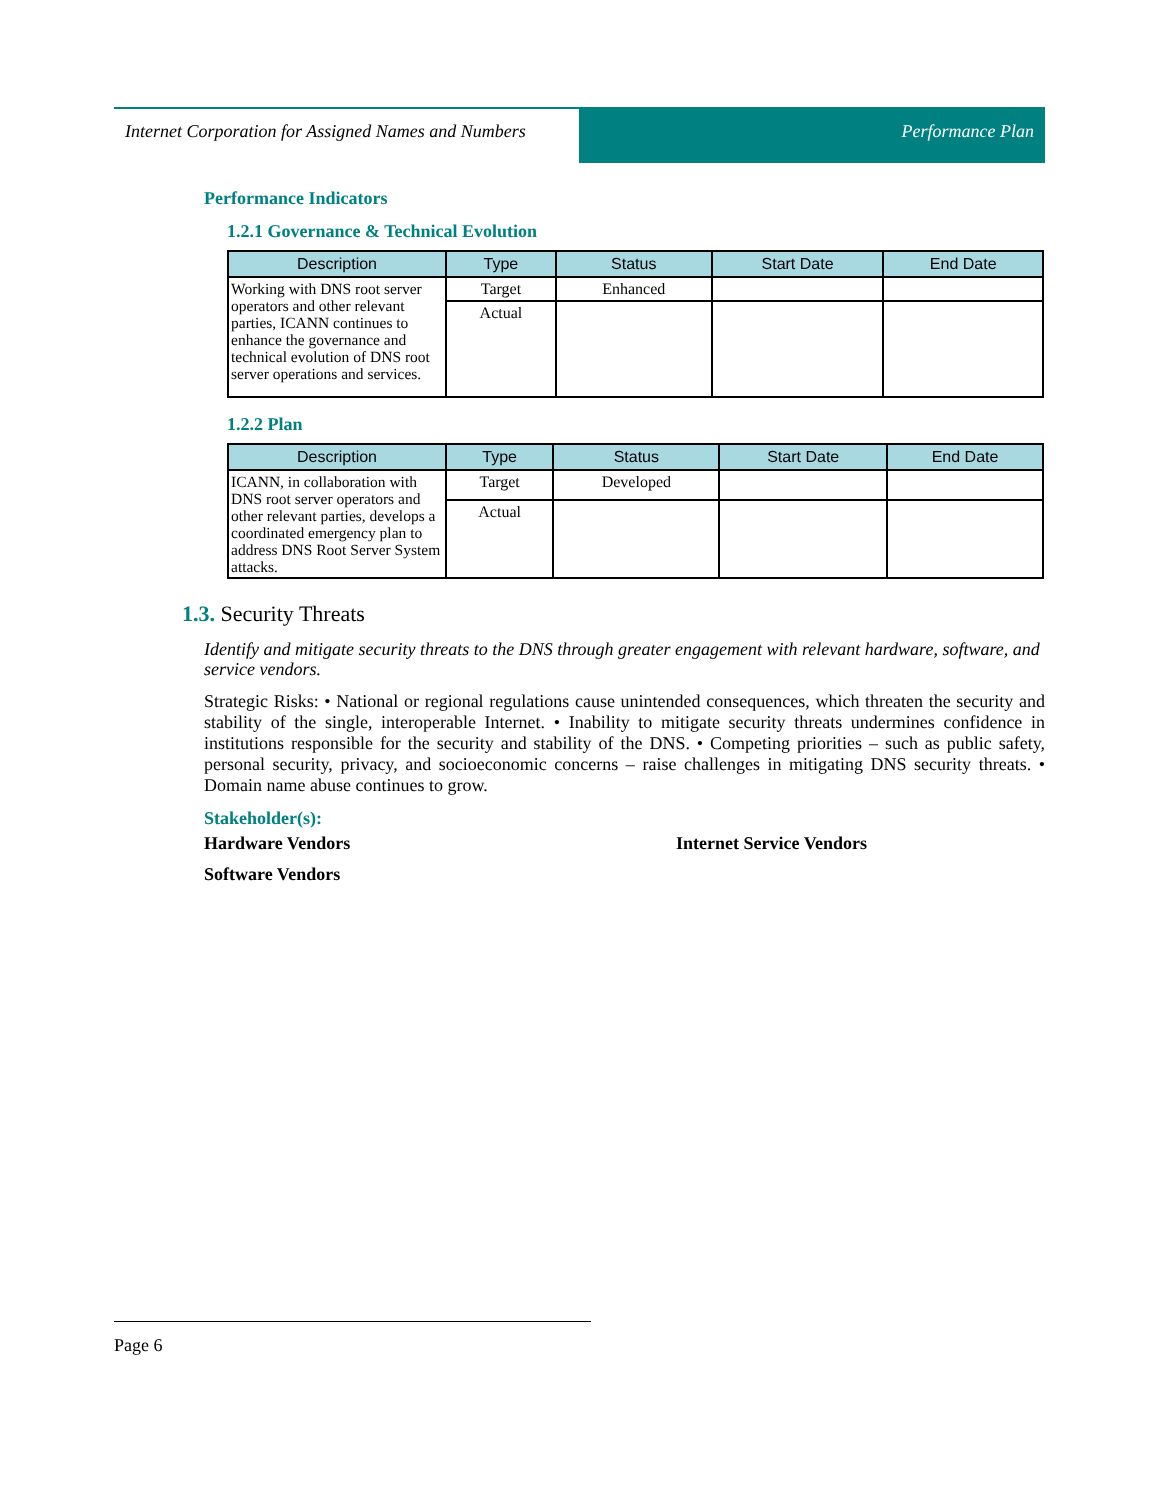Internet Corporation for Assigned Names and Numbers
Performance Plan
Performance Indicators
1.2.1 Governance & Technical Evolution
| Description | Type | Status | Start Date | End Date |
| --- | --- | --- | --- | --- |
| Working with DNS root server operators and other relevant parties, ICANN continues to enhance the governance and technical evolution of DNS root server operations and services. | Target | Enhanced | | |
| | Actual | | | |
1.2.2 Plan
| Description | Type | Status | Start Date | End Date |
| --- | --- | --- | --- | --- |
| ICANN, in collaboration with DNS root server operators and other relevant parties, develops a coordinated emergency plan to address DNS Root Server System attacks. | Target | Developed | | |
| | Actual | | | |
1.3. Security Threats
Identify and mitigate security threats to the DNS through greater engagement with relevant hardware, software, and service vendors.
Strategic Risks: • National or regional regulations cause unintended consequences, which threaten the security and stability of the single, interoperable Internet. • Inability to mitigate security threats undermines confidence in institutions responsible for the security and stability of the DNS. • Competing priorities – such as public safety, personal security, privacy, and socioeconomic concerns – raise challenges in mitigating DNS security threats. • Domain name abuse continues to grow.
Stakeholder(s):
Hardware Vendors Internet Service Vendors
Software Vendors
Page 6